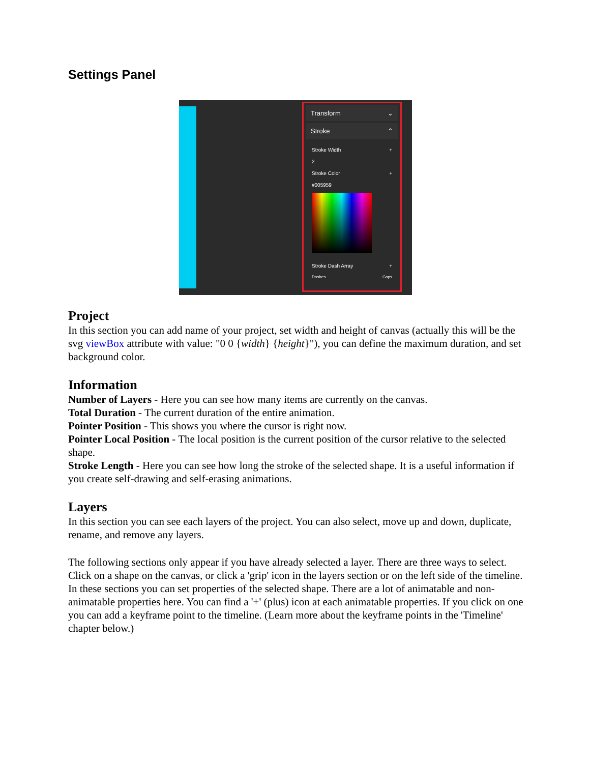Settings Panel
Transform ⌄
Stroke ⌃
Stroke Width +
2
Stroke Color +
#005959
Stroke Dash Array +
Dashes Gaps
Project
In this section you can add name of your project, set width and height of canvas (actually this will be the svg viewBox attribute with value: "0 0 {width} {height}"), you can define the maximum duration, and set background color.
Information
Number of Layers - Here you can see how many items are currently on the canvas.
Total Duration - The current duration of the entire animation.
Pointer Position - This shows you where the cursor is right now.
Pointer Local Position - The local position is the current position of the cursor relative to the selected shape.
Stroke Length - Here you can see how long the stroke of the selected shape. It is a useful information if you create self-drawing and self-erasing animations.
Layers
In this section you can see each layers of the project. You can also select, move up and down, duplicate, rename, and remove any layers.
The following sections only appear if you have already selected a layer. There are three ways to select. Click on a shape on the canvas, or click a 'grip' icon in the layers section or on the left side of the timeline.
In these sections you can set properties of the selected shape. There are a lot of animatable and non-animatable properties here. You can find a '+' (plus) icon at each animatable properties. If you click on one you can add a keyframe point to the timeline. (Learn more about the keyframe points in the 'Timeline' chapter below.)